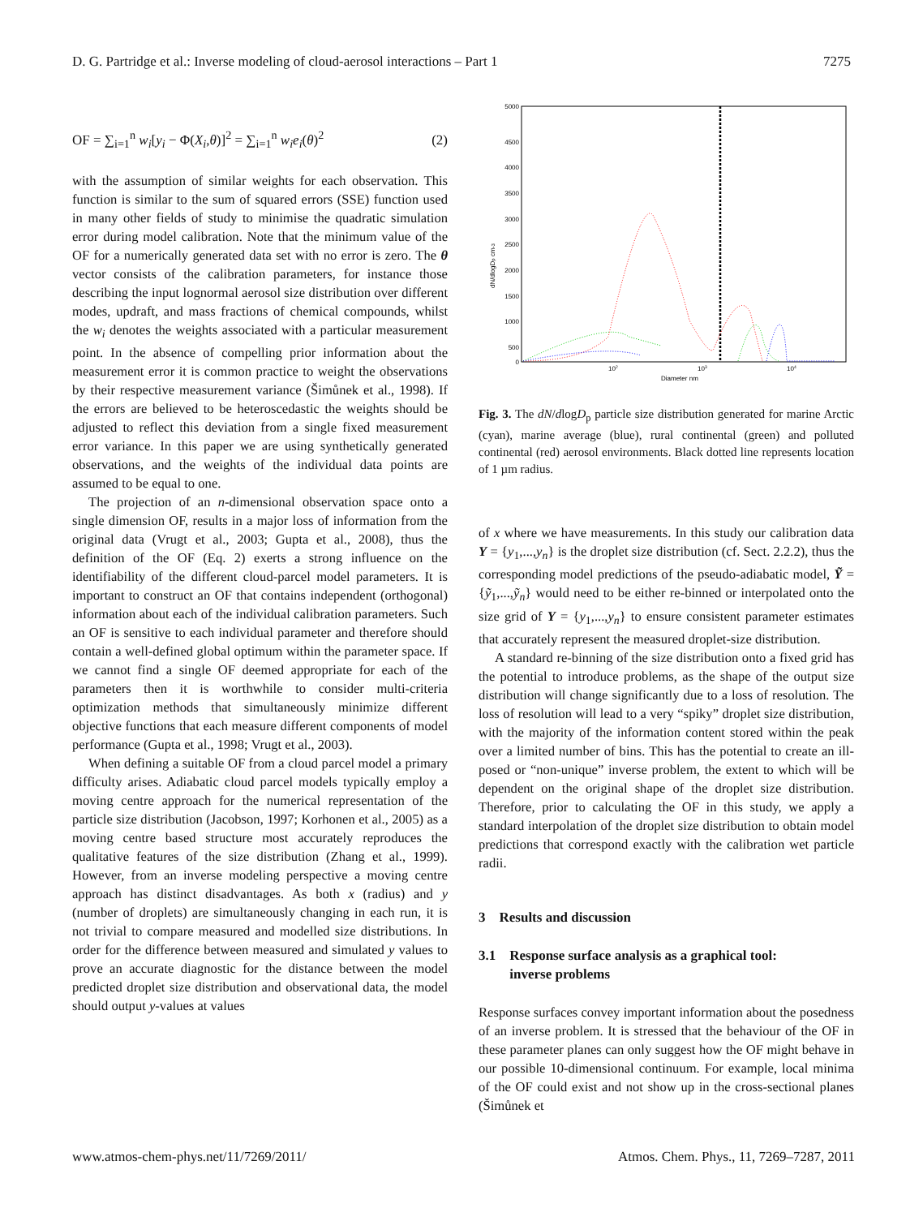D. G. Partridge et al.: Inverse modeling of cloud-aerosol interactions – Part 1 7275
OF = ∑<sub>i=1</sub><sup>n</sup> w<sub>i</sub>[y<sub>i</sub> − Φ(X<sub>i</sub>,θ)]<sup>2</sup> = ∑<sub>i=1</sub><sup>n</sup> w<sub>i</sub>e<sub>i</sub>(θ)<sup>2</sup> (2)
with the assumption of similar weights for each observation. This function is similar to the sum of squared errors (SSE) function used in many other fields of study to minimise the quadratic simulation error during model calibration. Note that the minimum value of the OF for a numerically generated data set with no error is zero. The θ vector consists of the calibration parameters, for instance those describing the input lognormal aerosol size distribution over different modes, updraft, and mass fractions of chemical compounds, whilst the w<sub>i</sub> denotes the weights associated with a particular measurement point. In the absence of compelling prior information about the measurement error it is common practice to weight the observations by their respective measurement variance (Šimůnek et al., 1998). If the errors are believed to be heteroscedastic the weights should be adjusted to reflect this deviation from a single fixed measurement error variance. In this paper we are using synthetically generated observations, and the weights of the individual data points are assumed to be equal to one.
The projection of an n-dimensional observation space onto a single dimension OF, results in a major loss of information from the original data (Vrugt et al., 2003; Gupta et al., 2008), thus the definition of the OF (Eq. 2) exerts a strong influence on the identifiability of the different cloud-parcel model parameters. It is important to construct an OF that contains independent (orthogonal) information about each of the individual calibration parameters. Such an OF is sensitive to each individual parameter and therefore should contain a well-defined global optimum within the parameter space. If we cannot find a single OF deemed appropriate for each of the parameters then it is worthwhile to consider multi-criteria optimization methods that simultaneously minimize different objective functions that each measure different components of model performance (Gupta et al., 1998; Vrugt et al., 2003).
When defining a suitable OF from a cloud parcel model a primary difficulty arises. Adiabatic cloud parcel models typically employ a moving centre approach for the numerical representation of the particle size distribution (Jacobson, 1997; Korhonen et al., 2005) as a moving centre based structure most accurately reproduces the qualitative features of the size distribution (Zhang et al., 1999). However, from an inverse modeling perspective a moving centre approach has distinct disadvantages. As both x (radius) and y (number of droplets) are simultaneously changing in each run, it is not trivial to compare measured and modelled size distributions. In order for the difference between measured and simulated y values to prove an accurate diagnostic for the distance between the model predicted droplet size distribution and observational data, the model should output y-values at values
dN/dlogDp cm-3
5000
4500
4000
3500
3000
2500
2000
1500
1000
500
0
102
103
104
Diameter nm
Fig. 3. The dN/dlogD<sub>p</sub> particle size distribution generated for marine Arctic (cyan), marine average (blue), rural continental (green) and polluted continental (red) aerosol environments. Black dotted line represents location of 1 µm radius.
of x where we have measurements. In this study our calibration data Y = {y<sub>1</sub>,...,y<sub>n</sub>} is the droplet size distribution (cf. Sect. 2.2.2), thus the corresponding model predictions of the pseudo-adiabatic model, Ỹ = {ỹ<sub>1</sub>,...,ỹ<sub>n</sub>} would need to be either re-binned or interpolated onto the size grid of Y = {y<sub>1</sub>,...,y<sub>n</sub>} to ensure consistent parameter estimates that accurately represent the measured droplet-size distribution.
A standard re-binning of the size distribution onto a fixed grid has the potential to introduce problems, as the shape of the output size distribution will change significantly due to a loss of resolution. The loss of resolution will lead to a very “spiky” droplet size distribution, with the majority of the information content stored within the peak over a limited number of bins. This has the potential to create an ill-posed or “non-unique” inverse problem, the extent to which will be dependent on the original shape of the droplet size distribution. Therefore, prior to calculating the OF in this study, we apply a standard interpolation of the droplet size distribution to obtain model predictions that correspond exactly with the calibration wet particle radii.
3 Results and discussion
3.1 Response surface analysis as a graphical tool:
inverse problems
Response surfaces convey important information about the posedness of an inverse problem. It is stressed that the behaviour of the OF in these parameter planes can only suggest how the OF might behave in our possible 10-dimensional continuum. For example, local minima of the OF could exist and not show up in the cross-sectional planes (Šimůnek et
www.atmos-chem-phys.net/11/7269/2011/ Atmos. Chem. Phys., 11, 7269–7287, 2011